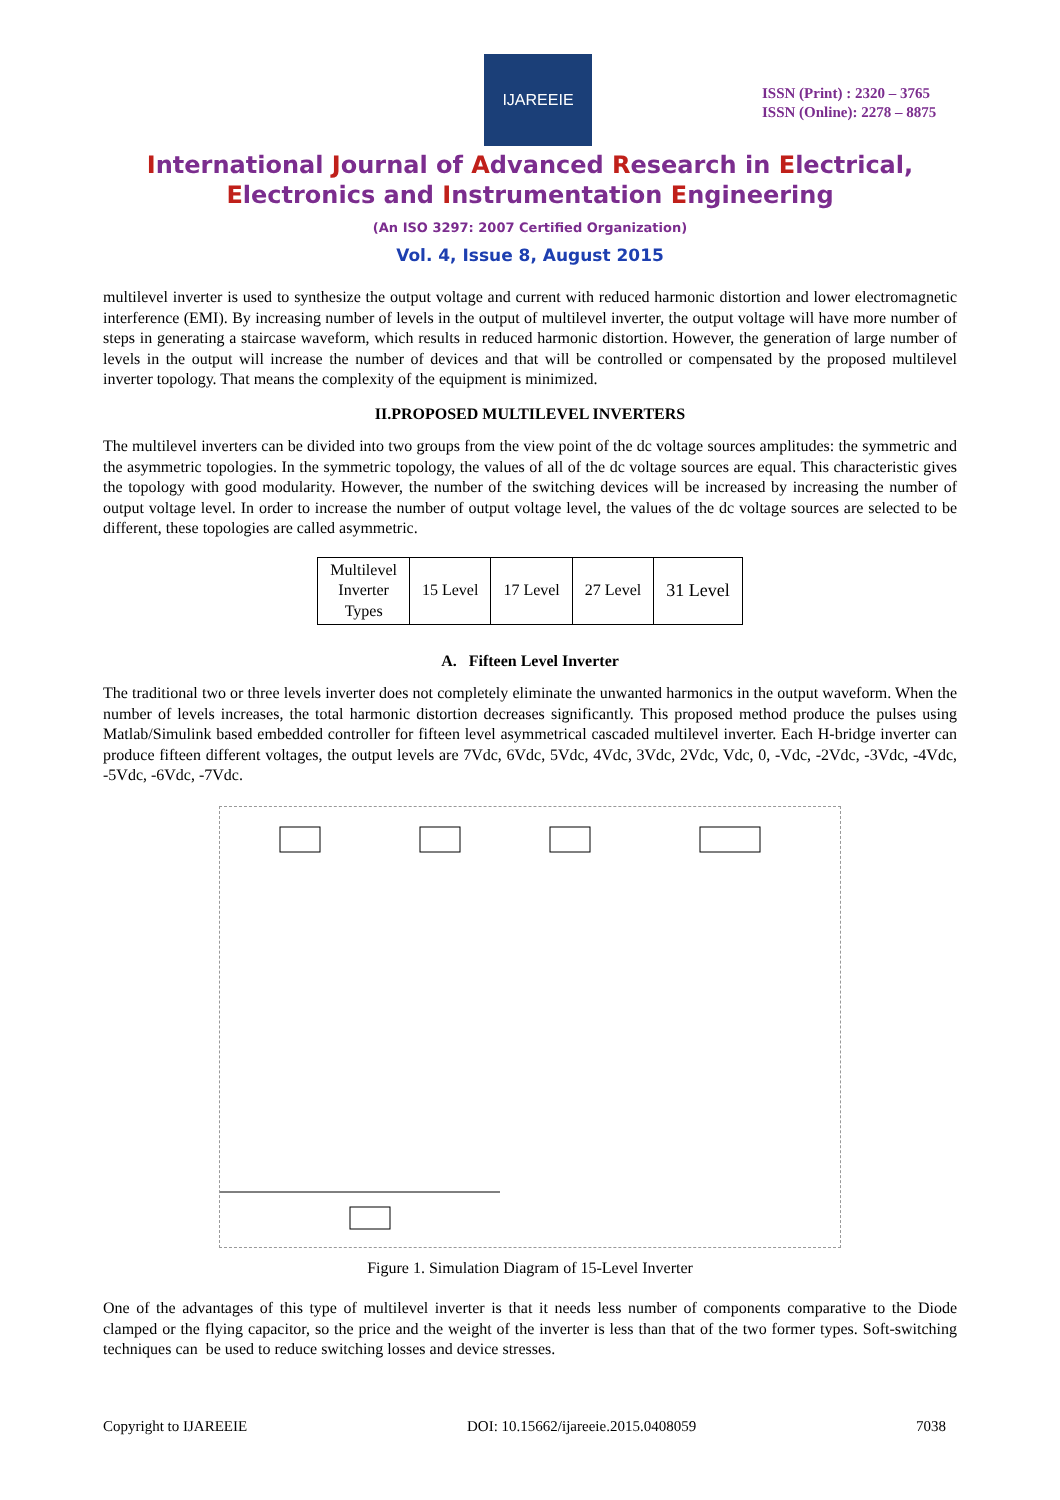IJAREEIE
ISSN (Print) : 2320 – 3765
ISSN (Online): 2278 – 8875
International Journal of Advanced Research in Electrical,
Electronics and Instrumentation Engineering
(An ISO 3297: 2007 Certified Organization)
Vol. 4, Issue 8, August 2015
multilevel inverter is used to synthesize the output voltage and current with reduced harmonic distortion and lower electromagnetic interference (EMI). By increasing number of levels in the output of multilevel inverter, the output voltage will have more number of steps in generating a staircase waveform, which results in reduced harmonic distortion. However, the generation of large number of levels in the output will increase the number of devices and that will be controlled or compensated by the proposed multilevel inverter topology. That means the complexity of the equipment is minimized.
II.PROPOSED MULTILEVEL INVERTERS
The multilevel inverters can be divided into two groups from the view point of the dc voltage sources amplitudes: the symmetric and the asymmetric topologies. In the symmetric topology, the values of all of the dc voltage sources are equal. This characteristic gives the topology with good modularity. However, the number of the switching devices will be increased by increasing the number of output voltage level. In order to increase the number of output voltage level, the values of the dc voltage sources are selected to be different, these topologies are called asymmetric.
| Multilevel Inverter Types | 15 Level | 17 Level | 27 Level | 31 Level |
A. Fifteen Level Inverter
The traditional two or three levels inverter does not completely eliminate the unwanted harmonics in the output waveform. When the number of levels increases, the total harmonic distortion decreases significantly. This proposed method produce the pulses using Matlab/Simulink based embedded controller for fifteen level asymmetrical cascaded multilevel inverter. Each H-bridge inverter can produce fifteen different voltages, the output levels are 7Vdc, 6Vdc, 5Vdc, 4Vdc, 3Vdc, 2Vdc, Vdc, 0, -Vdc, -2Vdc, -3Vdc, -4Vdc, -5Vdc, -6Vdc, -7Vdc.
Figure 1. Simulation Diagram of 15-Level Inverter
One of the advantages of this type of multilevel inverter is that it needs less number of components comparative to the Diode clamped or the flying capacitor, so the price and the weight of the inverter is less than that of the two former types. Soft-switching techniques can be used to reduce switching losses and device stresses.
Copyright to IJAREEIE DOI: 10.15662/ijareeie.2015.0408059 7038